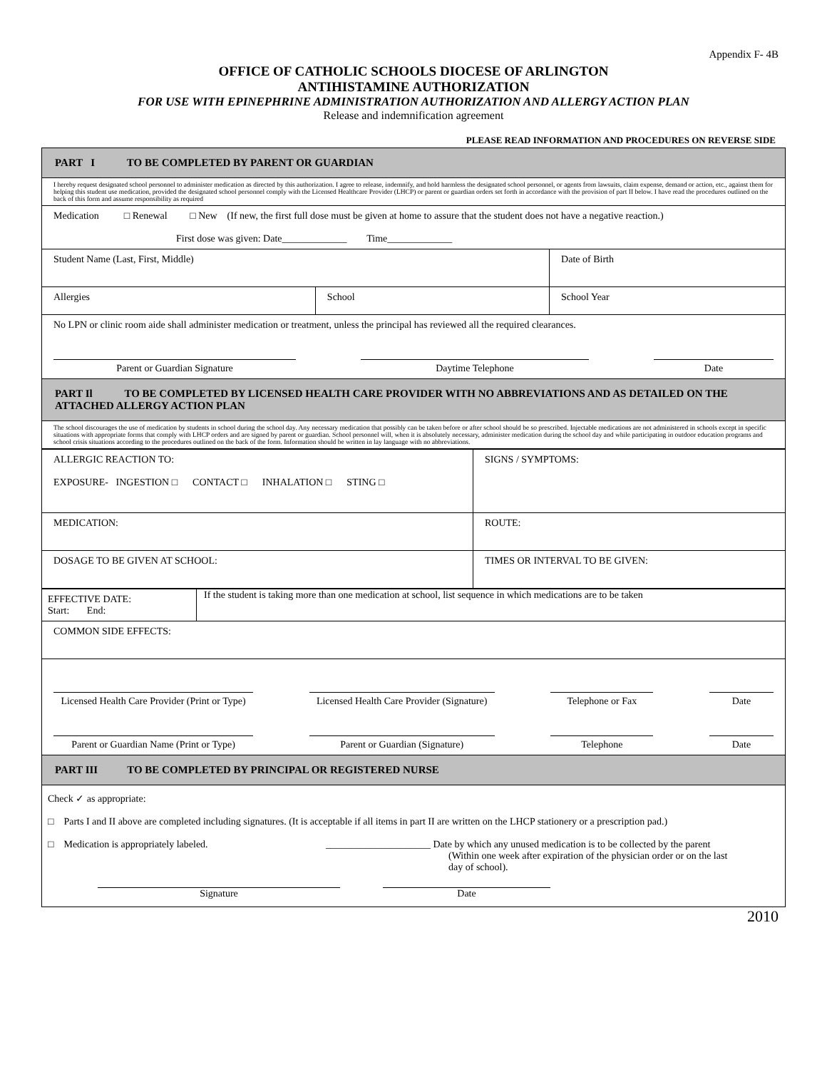Appendix F- 4B
OFFICE OF CATHOLIC SCHOOLS DIOCESE OF ARLINGTON
ANTIHISTAMINE AUTHORIZATION
FOR USE WITH EPINEPHRINE ADMINISTRATION AUTHORIZATION AND ALLERGY ACTION PLAN
Release and indemnification agreement
PLEASE READ INFORMATION AND PROCEDURES ON REVERSE SIDE
| PART I TO BE COMPLETED BY PARENT OR GUARDIAN | | |
| I hereby request designated school personnel to administer medication as directed by this authorization. I agree to release, indemnify, and hold harmless the designated school personnel, or agents from lawsuits, claim expense, demand or action, etc., against them for helping this student use medication, provided the designated school personnel comply with the Licensed Healthcare Provider (LHCP) or parent or guardian orders set forth in accordance with the provision of part II below. I have read the procedures outlined on the back of this form and assume responsibility as required | | |
| Medication □ Renewal □ New (If new, the first full dose must be given at home to assure that the student does not have a negative reaction.) First dose was given: Date_____________ Time_____________ | | |
| Student Name (Last, First, Middle) | | Date of Birth |
| Allergies | School | School Year |
| No LPN or clinic room aide shall administer medication or treatment, unless the principal has reviewed all the required clearances. Parent or Guardian Signature Daytime Telephone Date | | |
| PART Il TO BE COMPLETED BY LICENSED HEALTH CARE PROVIDER WITH NO ABBREVIATIONS AND AS DETAILED ON THE ATTACHED ALLERGY ACTION PLAN | | |
| The school discourages the use of medication by students in school during the school day. Any necessary medication that possibly can be taken before or after school should be so prescribed. Injectable medications are not administered in schools except in specific situations with appropriate forms that comply with LHCP orders and are signed by parent or guardian. School personnel will, when it is absolutely necessary, administer medication during the school day and while participating in outdoor education programs and school crisis situations according to the procedures outlined on the back of the form. Information should be written in lay language with no abbreviations. | | |
| ALLERGIC REACTION TO: EXPOSURE- INGESTION □ CONTACT □ INHALATION □ STING □ | SIGNS / SYMPTOMS: |
| MEDICATION: | ROUTE: |
| DOSAGE TO BE GIVEN AT SCHOOL: | TIMES OR INTERVAL TO BE GIVEN: |
| EFFECTIVE DATE: Start: End: | If the student is taking more than one medication at school, list sequence in which medications are to be taken |
| COMMON SIDE EFFECTS: | |
| Licensed Health Care Provider (Print or Type) Licensed Health Care Provider (Signature) Telephone or Fax Date Parent or Guardian Name (Print or Type) Parent or Guardian (Signature) Telephone Date | |
| PART III TO BE COMPLETED BY PRINCIPAL OR REGISTERED NURSE | |
| Check ✓ as appropriate: □ Parts I and II above are completed including signatures. (It is acceptable if all items in part II are written on the LHCP stationery or a prescription pad.) □ Medication is appropriately labeled. _____________________ Date by which any unused medication is to be collected by the parent (Within one week after expiration of the physician order or on the last day of school). Signature Date | |
2010